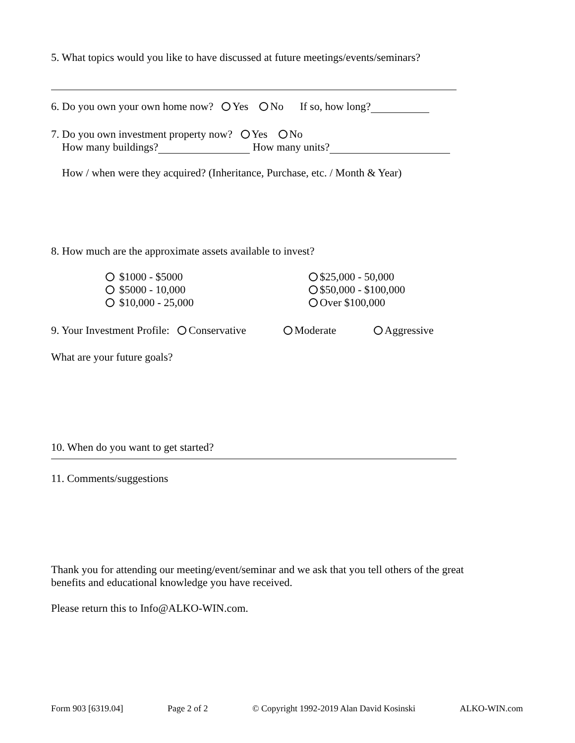5. What topics would you like to have discussed at future meetings/events/seminars?
6. Do you own your own home now? Yes No If so, how long?
7. Do you own investment property now? Yes No
How many buildings? How many units?
How / when were they acquired? (Inheritance, Purchase, etc. / Month & Year)
8. How much are the approximate assets available to invest?
$1000 - $5000
$5000 - 10,000
$10,000 - 25,000
$25,000 - 50,000
$50,000 - $100,000
Over $100,000
9. Your Investment Profile: Conservative Moderate Aggressive
What are your future goals?
10. When do you want to get started?
11. Comments/suggestions
Thank you for attending our meeting/event/seminar and we ask that you tell others of the great benefits and educational knowledge you have received.
Please return this to Info@ALKO-WIN.com.
Form 903 [6319.04] Page 2 of 2 © Copyright 1992-2019 Alan David Kosinski ALKO-WIN.com